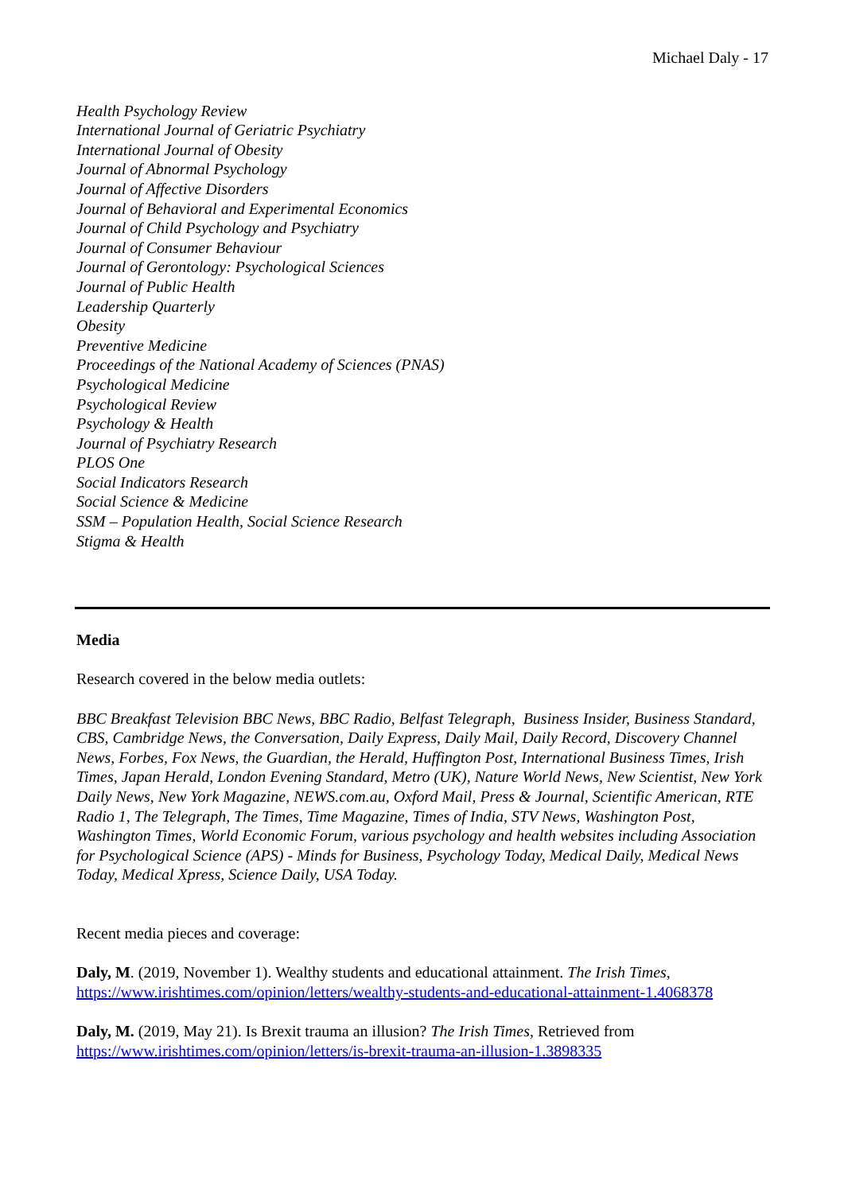Michael Daly - 17
Health Psychology Review
International Journal of Geriatric Psychiatry
International Journal of Obesity
Journal of Abnormal Psychology
Journal of Affective Disorders
Journal of Behavioral and Experimental Economics
Journal of Child Psychology and Psychiatry
Journal of Consumer Behaviour
Journal of Gerontology: Psychological Sciences
Journal of Public Health
Leadership Quarterly
Obesity
Preventive Medicine
Proceedings of the National Academy of Sciences (PNAS)
Psychological Medicine
Psychological Review
Psychology & Health
Journal of Psychiatry Research
PLOS One
Social Indicators Research
Social Science & Medicine
SSM – Population Health, Social Science Research
Stigma & Health
Media
Research covered in the below media outlets:
BBC Breakfast Television BBC News, BBC Radio, Belfast Telegraph, Business Insider, Business Standard, CBS, Cambridge News, the Conversation, Daily Express, Daily Mail, Daily Record, Discovery Channel News, Forbes, Fox News, the Guardian, the Herald, Huffington Post, International Business Times, Irish Times, Japan Herald, London Evening Standard, Metro (UK), Nature World News, New Scientist, New York Daily News, New York Magazine, NEWS.com.au, Oxford Mail, Press & Journal, Scientific American, RTE Radio 1, The Telegraph, The Times, Time Magazine, Times of India, STV News, Washington Post, Washington Times, World Economic Forum, various psychology and health websites including Association for Psychological Science (APS) - Minds for Business, Psychology Today, Medical Daily, Medical News Today, Medical Xpress, Science Daily, USA Today.
Recent media pieces and coverage:
Daly, M. (2019, November 1). Wealthy students and educational attainment. The Irish Times, https://www.irishtimes.com/opinion/letters/wealthy-students-and-educational-attainment-1.4068378
Daly, M. (2019, May 21). Is Brexit trauma an illusion? The Irish Times, Retrieved from https://www.irishtimes.com/opinion/letters/is-brexit-trauma-an-illusion-1.3898335